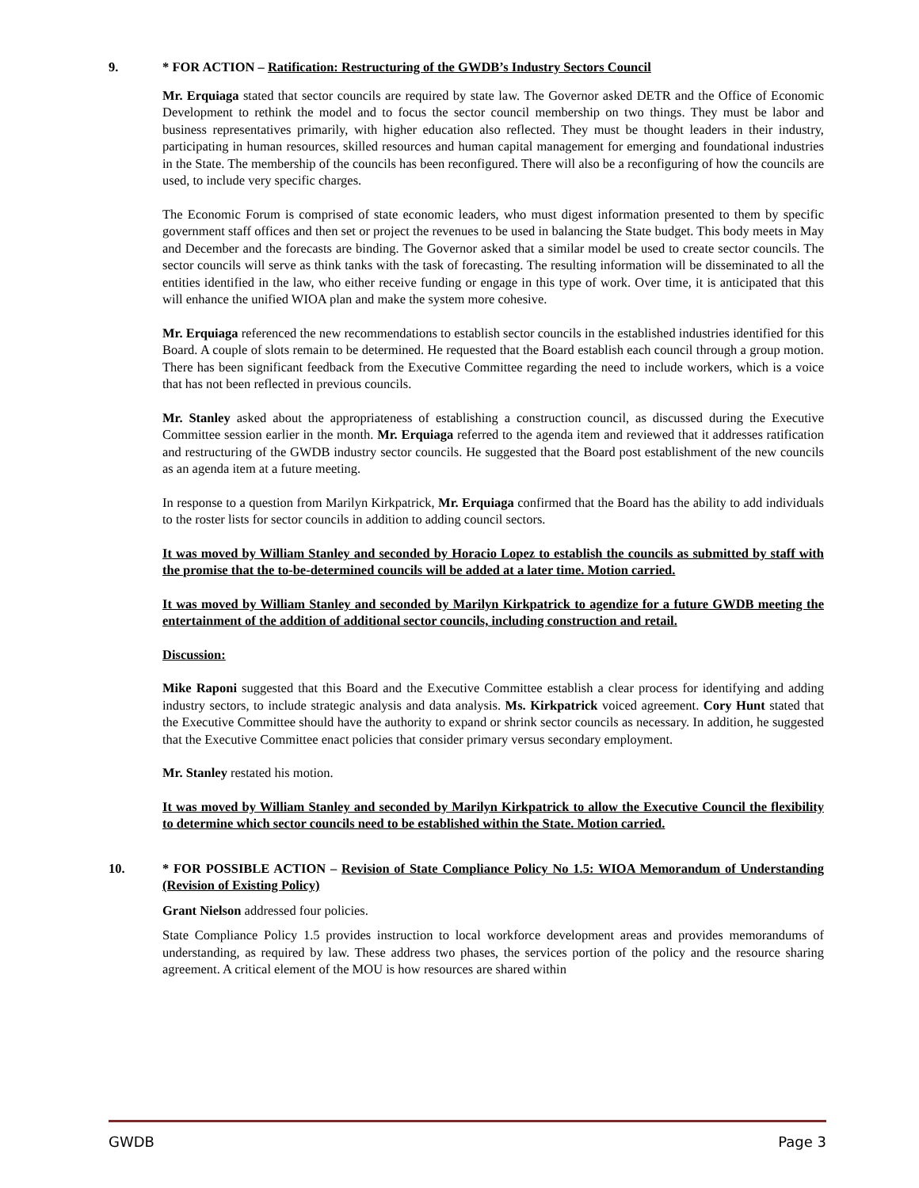9. * FOR ACTION – Ratification: Restructuring of the GWDB’s Industry Sectors Council
Mr. Erquiaga stated that sector councils are required by state law. The Governor asked DETR and the Office of Economic Development to rethink the model and to focus the sector council membership on two things. They must be labor and business representatives primarily, with higher education also reflected. They must be thought leaders in their industry, participating in human resources, skilled resources and human capital management for emerging and foundational industries in the State. The membership of the councils has been reconfigured. There will also be a reconfiguring of how the councils are used, to include very specific charges.
The Economic Forum is comprised of state economic leaders, who must digest information presented to them by specific government staff offices and then set or project the revenues to be used in balancing the State budget. This body meets in May and December and the forecasts are binding. The Governor asked that a similar model be used to create sector councils. The sector councils will serve as think tanks with the task of forecasting. The resulting information will be disseminated to all the entities identified in the law, who either receive funding or engage in this type of work. Over time, it is anticipated that this will enhance the unified WIOA plan and make the system more cohesive.
Mr. Erquiaga referenced the new recommendations to establish sector councils in the established industries identified for this Board. A couple of slots remain to be determined. He requested that the Board establish each council through a group motion. There has been significant feedback from the Executive Committee regarding the need to include workers, which is a voice that has not been reflected in previous councils.
Mr. Stanley asked about the appropriateness of establishing a construction council, as discussed during the Executive Committee session earlier in the month. Mr. Erquiaga referred to the agenda item and reviewed that it addresses ratification and restructuring of the GWDB industry sector councils. He suggested that the Board post establishment of the new councils as an agenda item at a future meeting.
In response to a question from Marilyn Kirkpatrick, Mr. Erquiaga confirmed that the Board has the ability to add individuals to the roster lists for sector councils in addition to adding council sectors.
It was moved by William Stanley and seconded by Horacio Lopez to establish the councils as submitted by staff with the promise that the to-be-determined councils will be added at a later time. Motion carried.
It was moved by William Stanley and seconded by Marilyn Kirkpatrick to agendize for a future GWDB meeting the entertainment of the addition of additional sector councils, including construction and retail.
Discussion:
Mike Raponi suggested that this Board and the Executive Committee establish a clear process for identifying and adding industry sectors, to include strategic analysis and data analysis. Ms. Kirkpatrick voiced agreement. Cory Hunt stated that the Executive Committee should have the authority to expand or shrink sector councils as necessary. In addition, he suggested that the Executive Committee enact policies that consider primary versus secondary employment.
Mr. Stanley restated his motion.
It was moved by William Stanley and seconded by Marilyn Kirkpatrick to allow the Executive Council the flexibility to determine which sector councils need to be established within the State. Motion carried.
10. * FOR POSSIBLE ACTION – Revision of State Compliance Policy No 1.5: WIOA Memorandum of Understanding (Revision of Existing Policy)
Grant Nielson addressed four policies.
State Compliance Policy 1.5 provides instruction to local workforce development areas and provides memorandums of understanding, as required by law. These address two phases, the services portion of the policy and the resource sharing agreement. A critical element of the MOU is how resources are shared within
GWDB Page 3